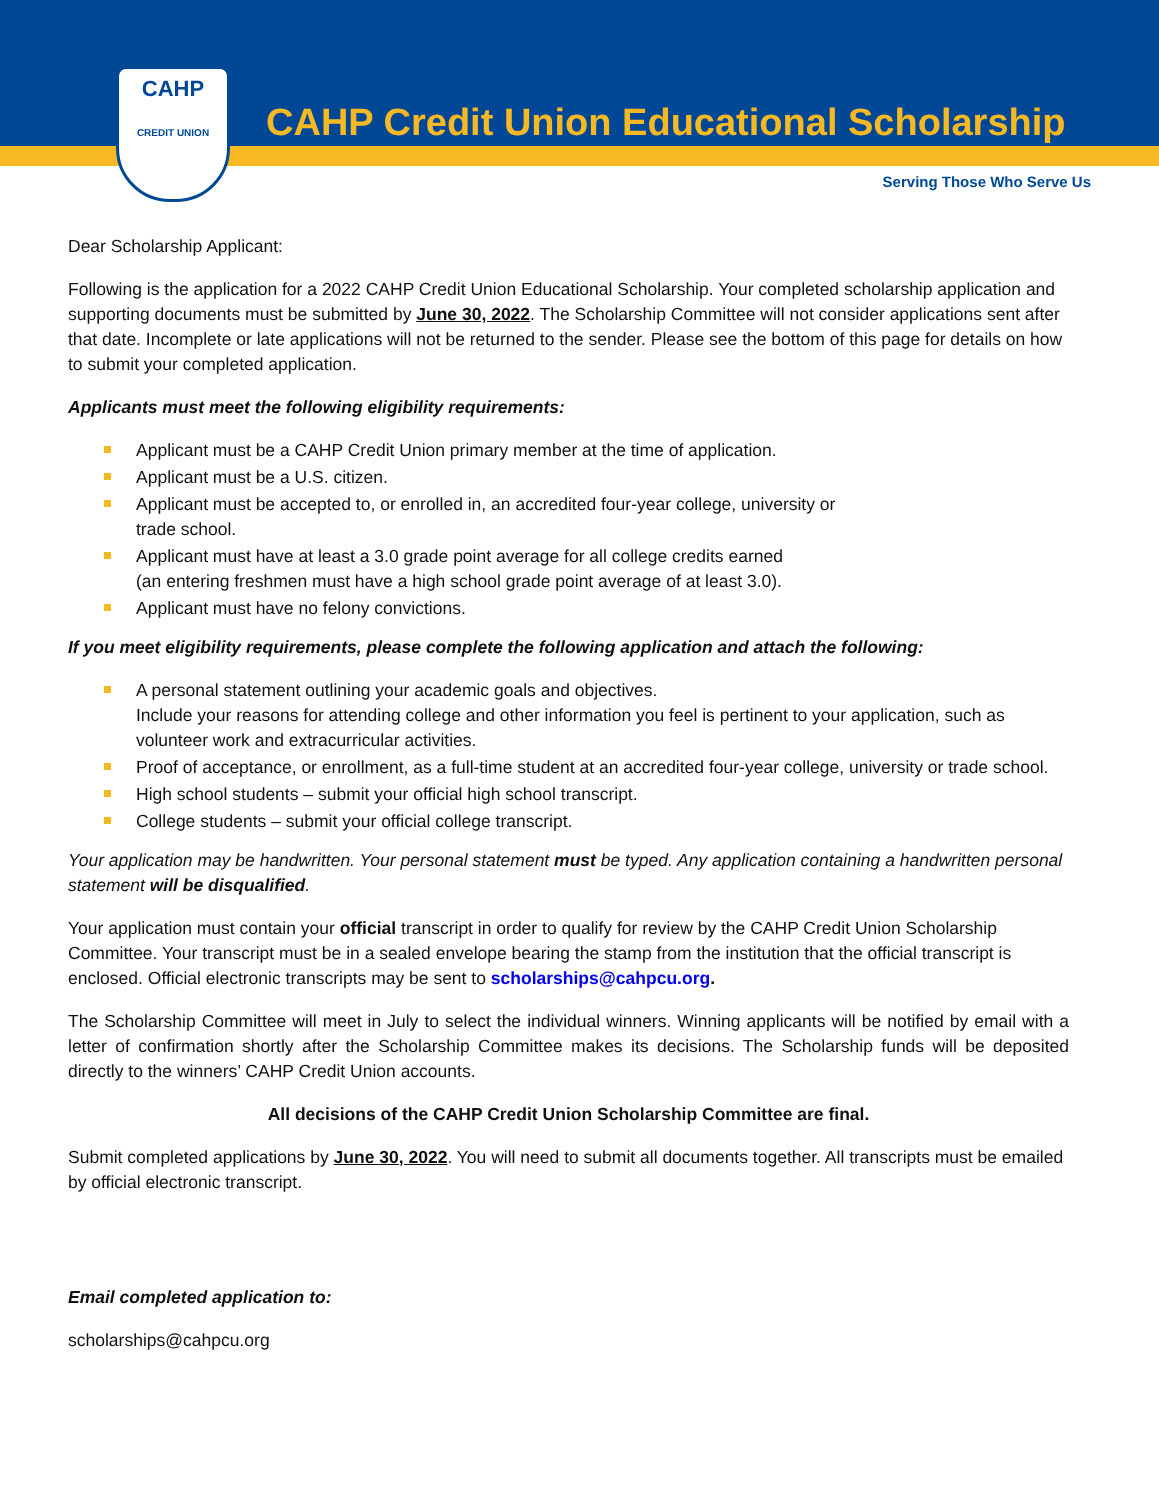CAHP Credit Union Educational Scholarship
CAHP
CREDIT UNION
Serving Those Who Serve Us
Dear Scholarship Applicant:
Following is the application for a 2022 CAHP Credit Union Educational Scholarship. Your completed scholarship application and supporting documents must be submitted by June 30, 2022. The Scholarship Committee will not consider applications sent after that date. Incomplete or late applications will not be returned to the sender. Please see the bottom of this page for details on how to submit your completed application.
Applicants must meet the following eligibility requirements:
Applicant must be a CAHP Credit Union primary member at the time of application.
Applicant must be a U.S. citizen.
Applicant must be accepted to, or enrolled in, an accredited four-year college, university or
trade school.
Applicant must have at least a 3.0 grade point average for all college credits earned
(an entering freshmen must have a high school grade point average of at least 3.0).
Applicant must have no felony convictions.
If you meet eligibility requirements, please complete the following application and attach the following:
A personal statement outlining your academic goals and objectives.
Include your reasons for attending college and other information you feel is pertinent to your application, such as volunteer work and extracurricular activities.
Proof of acceptance, or enrollment, as a full-time student at an accredited four-year college, university or trade school.
High school students – submit your official high school transcript.
College students – submit your official college transcript.
Your application may be handwritten. Your personal statement must be typed. Any application containing a handwritten personal statement will be disqualified.
Your application must contain your official transcript in order to qualify for review by the CAHP Credit Union Scholarship Committee. Your transcript must be in a sealed envelope bearing the stamp from the institution that the official transcript is enclosed. Official electronic transcripts may be sent to scholarships@cahpcu.org.
The Scholarship Committee will meet in July to select the individual winners. Winning applicants will be notified by email with a letter of confirmation shortly after the Scholarship Committee makes its decisions. The Scholarship funds will be deposited directly to the winners’ CAHP Credit Union accounts.
All decisions of the CAHP Credit Union Scholarship Committee are final.
Submit completed applications by June 30, 2022. You will need to submit all documents together. All transcripts must be emailed by official electronic transcript.
Email completed application to:
scholarships@cahpcu.org